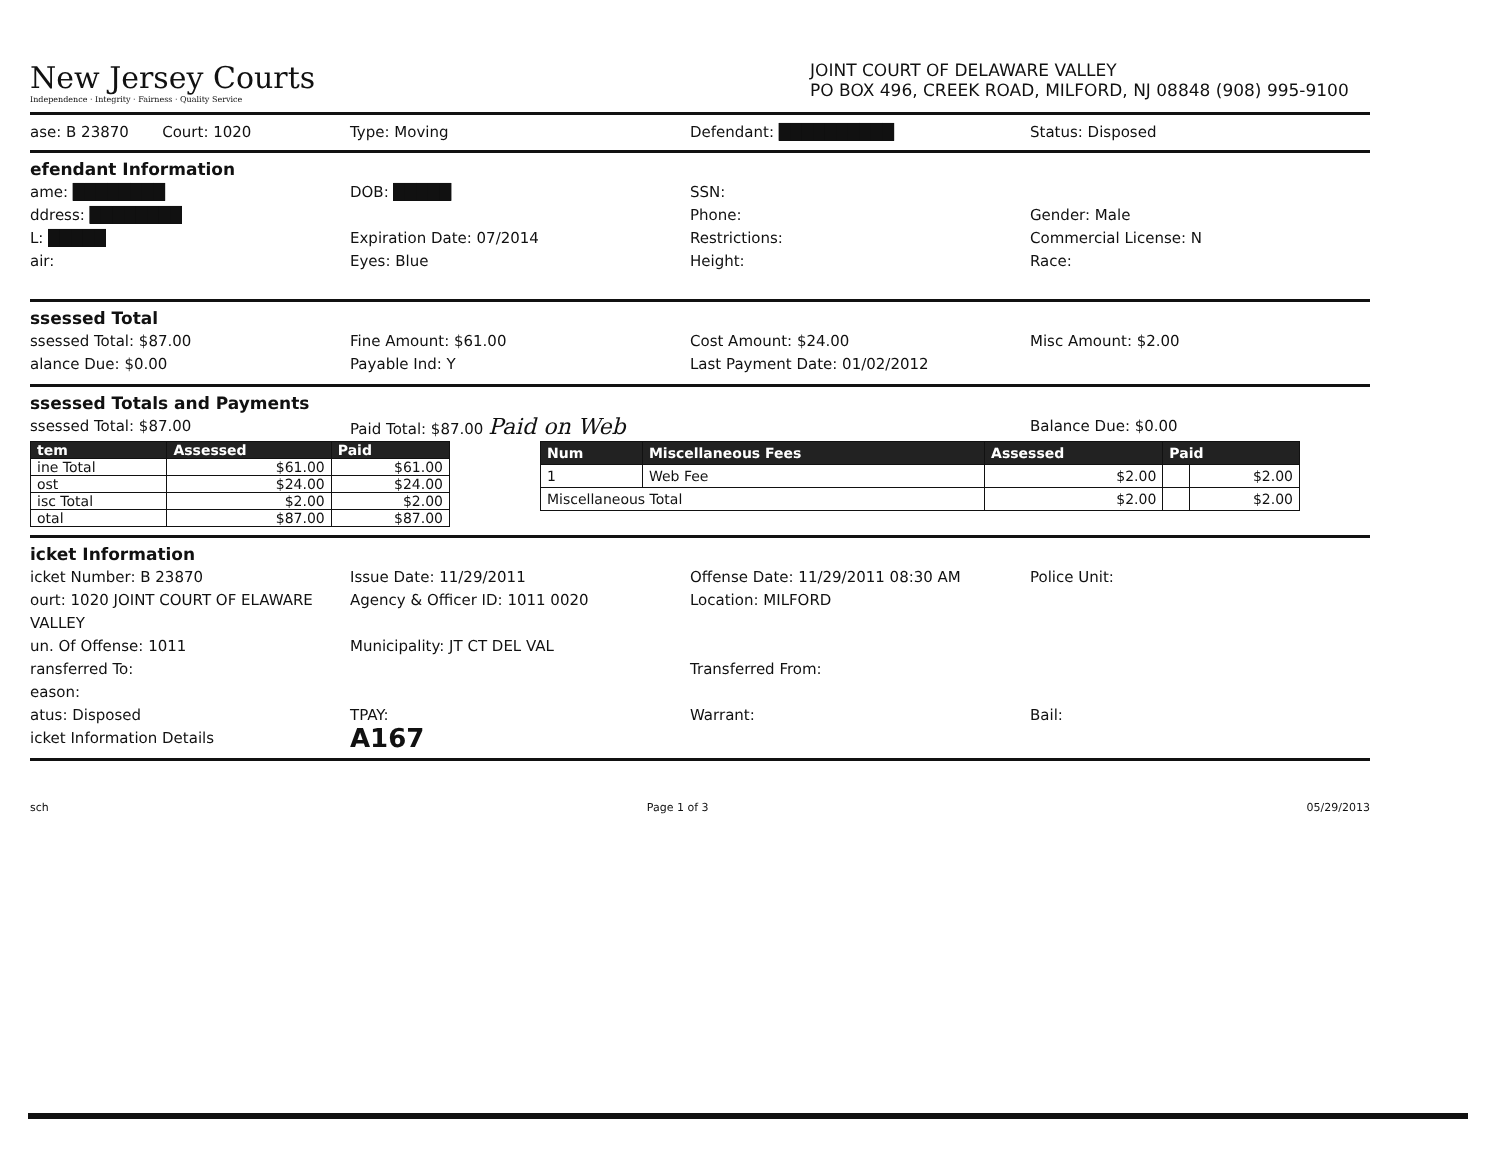New Jersey Courts
Independence · Integrity · Fairness · Quality Service
JOINT COURT OF DELAWARE VALLEY
PO BOX 496, CREEK ROAD, MILFORD, NJ 08848 (908) 995-9100
ase: B 23870 Court: 1020 Type: Moving Defendant: ██████████ Status: Disposed
efendant Information
ame: ████████ DOB: █████ SSN: ddress: ████████ Phone: Gender: Male L: █████ Expiration Date: 07/2014 Restrictions: Commercial License: N air: Eyes: Blue Height: Race:
ssessed Total
ssessed Total: $87.00 Fine Amount: $61.00 Cost Amount: $24.00 Misc Amount: $2.00 alance Due: $0.00 Payable Ind: Y Last Payment Date: 01/02/2012
ssessed Totals and Payments
ssessed Total: $87.00 Paid Total: $87.00 Paid on Web Balance Due: $0.00
| tem | Assessed | Paid |
| --- | --- | --- |
| ine Total | $61.00 | $61.00 |
| ost | $24.00 | $24.00 |
| isc Total | $2.00 | $2.00 |
| otal | $87.00 | $87.00 |
| Num | Miscellaneous Fees | Assessed | Paid | |
| --- | --- | --- | --- | --- |
| 1 | Web Fee | $2.00 | | $2.00 |
| Miscellaneous Total | | $2.00 | | $2.00 |
icket Information
icket Number: B 23870 Issue Date: 11/29/2011 Offense Date: 11/29/2011 08:30 AM Police Unit: ourt: 1020 JOINT COURT OF ELAWARE VALLEY Agency & Officer ID: 1011 0020 Location: MILFORD un. Of Offense: 1011 Municipality: JT CT DEL VAL ransferred To: Transferred From: eason: atus: Disposed TPAY: Warrant: Bail: icket Information Details A167
sch Page 1 of 3 05/29/2013